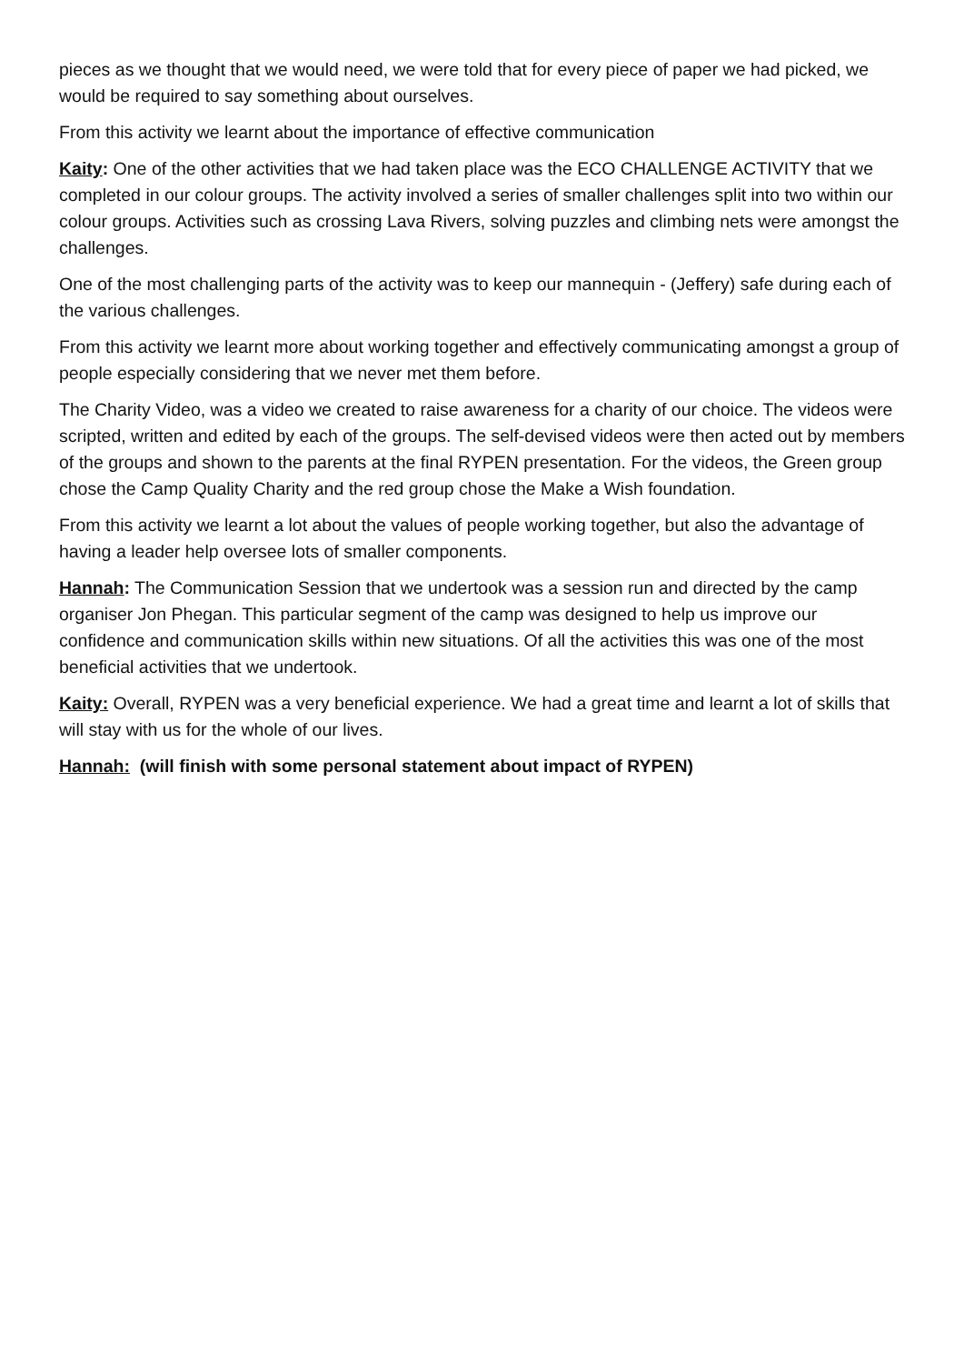pieces as we thought that we would need, we were told that for every piece of paper we had picked, we would be required to say something about ourselves.
From this activity we learnt about the importance of effective communication
Kaity: One of the other activities that we had taken place was the ECO CHALLENGE ACTIVITY that we completed in our colour groups. The activity involved a series of smaller challenges split into two within our colour groups. Activities such as crossing Lava Rivers, solving puzzles and climbing nets were amongst the challenges.
One of the most challenging parts of the activity was to keep our mannequin - (Jeffery) safe during each of the various challenges.
From this activity we learnt more about working together and effectively communicating amongst a group of people especially considering that we never met them before.
The Charity Video, was a video we created to raise awareness for a charity of our choice. The videos were scripted, written and edited by each of the groups. The self-devised videos were then acted out by members of the groups and shown to the parents at the final RYPEN presentation. For the videos, the Green group chose the Camp Quality Charity and the red group chose the Make a Wish foundation.
From this activity we learnt a lot about the values of people working together, but also the advantage of having a leader help oversee lots of smaller components.
Hannah: The Communication Session that we undertook was a session run and directed by the camp organiser Jon Phegan. This particular segment of the camp was designed to help us improve our confidence and communication skills within new situations. Of all the activities this was one of the most beneficial activities that we undertook.
Kaity: Overall, RYPEN was a very beneficial experience. We had a great time and learnt a lot of skills that will stay with us for the whole of our lives.
Hannah: (will finish with some personal statement about impact of RYPEN)